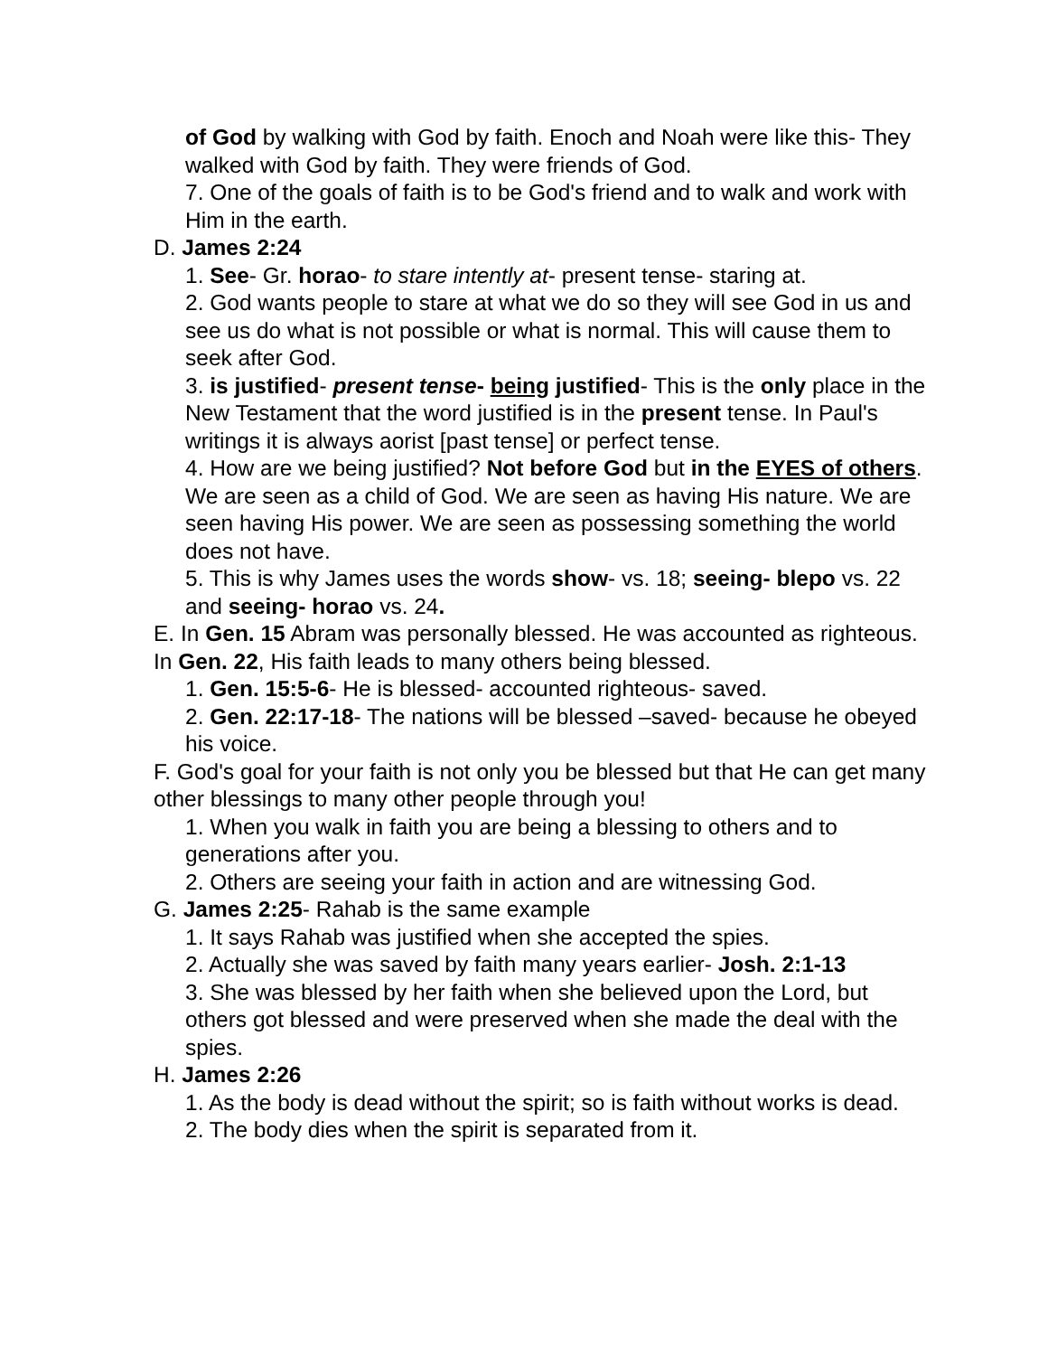of God by walking with God by faith. Enoch and Noah were like this- They walked with God by faith. They were friends of God.
7. One of the goals of faith is to be God's friend and to walk and work with Him in the earth.
D. James 2:24
1. See- Gr. horao- to stare intently at- present tense- staring at.
2. God wants people to stare at what we do so they will see God in us and see us do what is not possible or what is normal. This will cause them to seek after God.
3. is justified- present tense- being justified- This is the only place in the New Testament that the word justified is in the present tense. In Paul's writings it is always aorist [past tense] or perfect tense.
4. How are we being justified? Not before God but in the EYES of others. We are seen as a child of God. We are seen as having His nature. We are seen having His power. We are seen as possessing something the world does not have.
5. This is why James uses the words show- vs. 18; seeing- blepo vs. 22 and seeing- horao vs. 24.
E. In Gen. 15 Abram was personally blessed. He was accounted as righteous. In Gen. 22, His faith leads to many others being blessed.
1. Gen. 15:5-6- He is blessed- accounted righteous- saved.
2. Gen. 22:17-18- The nations will be blessed –saved- because he obeyed his voice.
F. God's goal for your faith is not only you be blessed but that He can get many other blessings to many other people through you!
1. When you walk in faith you are being a blessing to others and to generations after you.
2. Others are seeing your faith in action and are witnessing God.
G. James 2:25- Rahab is the same example
1. It says Rahab was justified when she accepted the spies.
2. Actually she was saved by faith many years earlier- Josh. 2:1-13
3. She was blessed by her faith when she believed upon the Lord, but others got blessed and were preserved when she made the deal with the spies.
H. James 2:26
1. As the body is dead without the spirit; so is faith without works is dead.
2. The body dies when the spirit is separated from it.